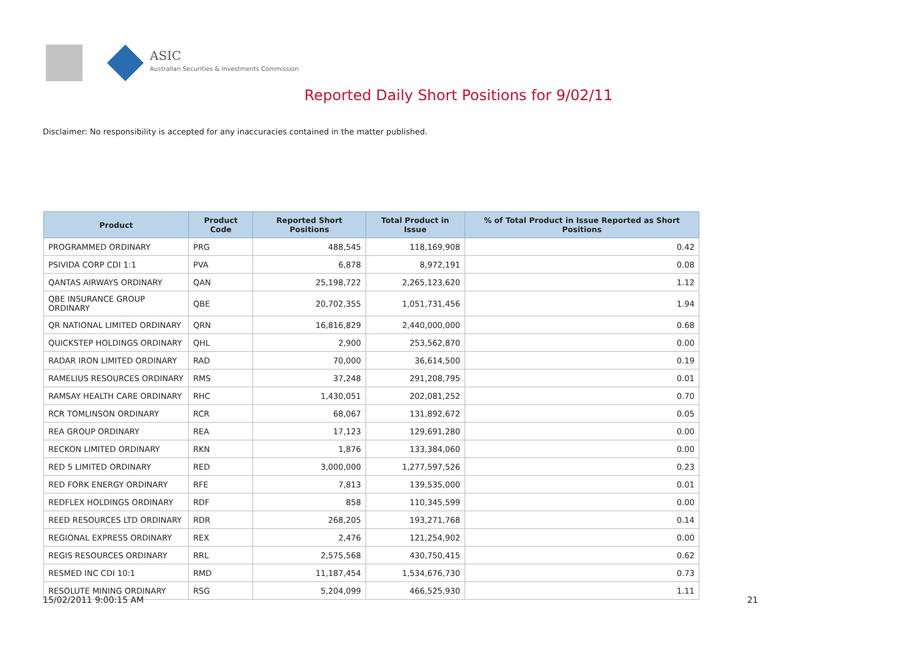ASIC
Australian Securities & Investments Commission
Reported Daily Short Positions for 9/02/11
Disclaimer: No responsibility is accepted for any inaccuracies contained in the matter published.
| Product | Product Code | Reported Short Positions | Total Product in Issue | % of Total Product in Issue Reported as Short Positions |
| --- | --- | --- | --- | --- |
| PROGRAMMED ORDINARY | PRG | 488,545 | 118,169,908 | 0.42 |
| PSIVIDA CORP CDI 1:1 | PVA | 6,878 | 8,972,191 | 0.08 |
| QANTAS AIRWAYS ORDINARY | QAN | 25,198,722 | 2,265,123,620 | 1.12 |
| QBE INSURANCE GROUP ORDINARY | QBE | 20,702,355 | 1,051,731,456 | 1.94 |
| QR NATIONAL LIMITED ORDINARY | QRN | 16,816,829 | 2,440,000,000 | 0.68 |
| QUICKSTEP HOLDINGS ORDINARY | QHL | 2,900 | 253,562,870 | 0.00 |
| RADAR IRON LIMITED ORDINARY | RAD | 70,000 | 36,614,500 | 0.19 |
| RAMELIUS RESOURCES ORDINARY | RMS | 37,248 | 291,208,795 | 0.01 |
| RAMSAY HEALTH CARE ORDINARY | RHC | 1,430,051 | 202,081,252 | 0.70 |
| RCR TOMLINSON ORDINARY | RCR | 68,067 | 131,892,672 | 0.05 |
| REA GROUP ORDINARY | REA | 17,123 | 129,691,280 | 0.00 |
| RECKON LIMITED ORDINARY | RKN | 1,876 | 133,384,060 | 0.00 |
| RED 5 LIMITED ORDINARY | RED | 3,000,000 | 1,277,597,526 | 0.23 |
| RED FORK ENERGY ORDINARY | RFE | 7,813 | 139,535,000 | 0.01 |
| REDFLEX HOLDINGS ORDINARY | RDF | 858 | 110,345,599 | 0.00 |
| REED RESOURCES LTD ORDINARY | RDR | 268,205 | 193,271,768 | 0.14 |
| REGIONAL EXPRESS ORDINARY | REX | 2,476 | 121,254,902 | 0.00 |
| REGIS RESOURCES ORDINARY | RRL | 2,575,568 | 430,750,415 | 0.62 |
| RESMED INC CDI 10:1 | RMD | 11,187,454 | 1,534,676,730 | 0.73 |
| RESOLUTE MINING ORDINARY | RSG | 5,204,099 | 466,525,930 | 1.11 |
15/02/2011 9:00:15 AM 21